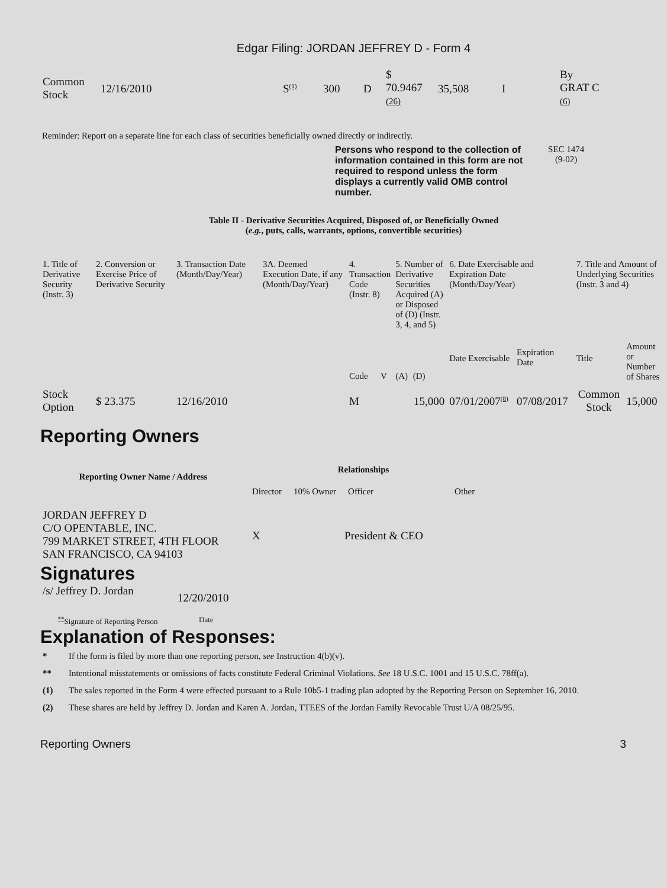Edgar Filing: JORDAN JEFFREY D - Form 4
| Common Stock | 12/16/2010 | S<sup>(1)</sup> | 300 | D | $ 70.9467 (26) | 35,508 | I | By GRAT C (6) |
Reminder: Report on a separate line for each class of securities beneficially owned directly or indirectly.
Persons who respond to the collection of information contained in this form are not required to respond unless the form displays a currently valid OMB control number.
SEC 1474
(9-02)
Table II - Derivative Securities Acquired, Disposed of, or Beneficially Owned
(e.g., puts, calls, warrants, options, convertible securities)
| 1. Title of Derivative Security (Instr. 3) | 2. Conversion or Exercise Price of Derivative Security | 3. Transaction Date (Month/Day/Year) | 3A. Deemed Execution Date, if any (Month/Day/Year) | 4. Transaction Code (Instr. 8) | | 5. Number of Derivative Securities Acquired (A) or Disposed of (D) (Instr. 3, 4, and 5) | | 6. Date Exercisable and Expiration Date (Month/Day/Year) | | 7. Title and Amount of Underlying Securities (Instr. 3 and 4) | |
| | | | | Code | V | (A) | (D) | Date Exercisable | Expiration Date | Title | Amount or Number of Shares |
| Stock Option | $ 23.375 | 12/16/2010 | | M | | | 15,000 | 07/01/2007<sup>(8)</sup> | 07/08/2017 | Common Stock | 15,000 |
Reporting Owners
| Reporting Owner Name / Address | Relationships | | | |
| --- | --- | --- | --- | --- |
| | Director | 10% Owner | Officer | Other |
| JORDAN JEFFREY D C/O OPENTABLE, INC. 799 MARKET STREET, 4TH FLOOR SAN FRANCISCO, CA 94103 | X | | President & CEO | |
Signatures
| /s/ Jeffrey D. Jordan | 12/20/2010 |
| <sup>**</sup> Signature of Reporting Person | Date |
Explanation of Responses:
| * | If the form is filed by more than one reporting person, see Instruction 4(b)(v). |
| ** | Intentional misstatements or omissions of facts constitute Federal Criminal Violations. See 18 U.S.C. 1001 and 15 U.S.C. 78ff(a). |
| (1) | The sales reported in the Form 4 were effected pursuant to a Rule 10b5-1 trading plan adopted by the Reporting Person on September 16, 2010. |
| (2) | These shares are held by Jeffrey D. Jordan and Karen A. Jordan, TTEES of the Jordan Family Revocable Trust U/A 08/25/95. |
Reporting Owners 3